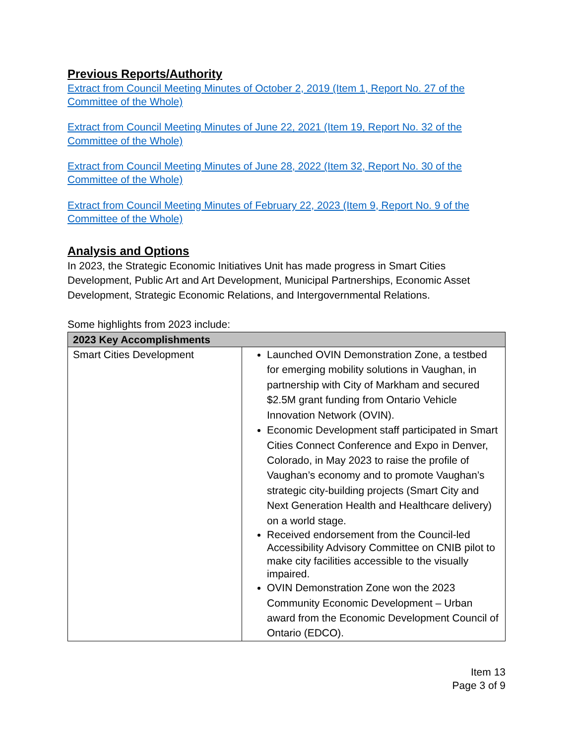Previous Reports/Authority
Extract from Council Meeting Minutes of October 2, 2019 (Item 1, Report No. 27 of the Committee of the Whole)
Extract from Council Meeting Minutes of June 22, 2021 (Item 19, Report No. 32 of the Committee of the Whole)
Extract from Council Meeting Minutes of June 28, 2022 (Item 32, Report No. 30 of the Committee of the Whole)
Extract from Council Meeting Minutes of February 22, 2023 (Item 9, Report No. 9 of the Committee of the Whole)
Analysis and Options
In 2023, the Strategic Economic Initiatives Unit has made progress in Smart Cities Development, Public Art and Art Development, Municipal Partnerships, Economic Asset Development, Strategic Economic Relations, and Intergovernmental Relations.
Some highlights from 2023 include:
| 2023 Key Accomplishments | |
| --- | --- |
| Smart Cities Development | Launched OVIN Demonstration Zone, a testbed for emerging mobility solutions in Vaughan, in partnership with City of Markham and secured $2.5M grant funding from Ontario Vehicle Innovation Network (OVIN). Economic Development staff participated in Smart Cities Connect Conference and Expo in Denver, Colorado, in May 2023 to raise the profile of Vaughan’s economy and to promote Vaughan’s strategic city-building projects (Smart City and Next Generation Health and Healthcare delivery) on a world stage. Received endorsement from the Council-led Accessibility Advisory Committee on CNIB pilot to make city facilities accessible to the visually impaired. OVIN Demonstration Zone won the 2023 Community Economic Development – Urban award from the Economic Development Council of Ontario (EDCO). |
Item 13
Page 3 of 9